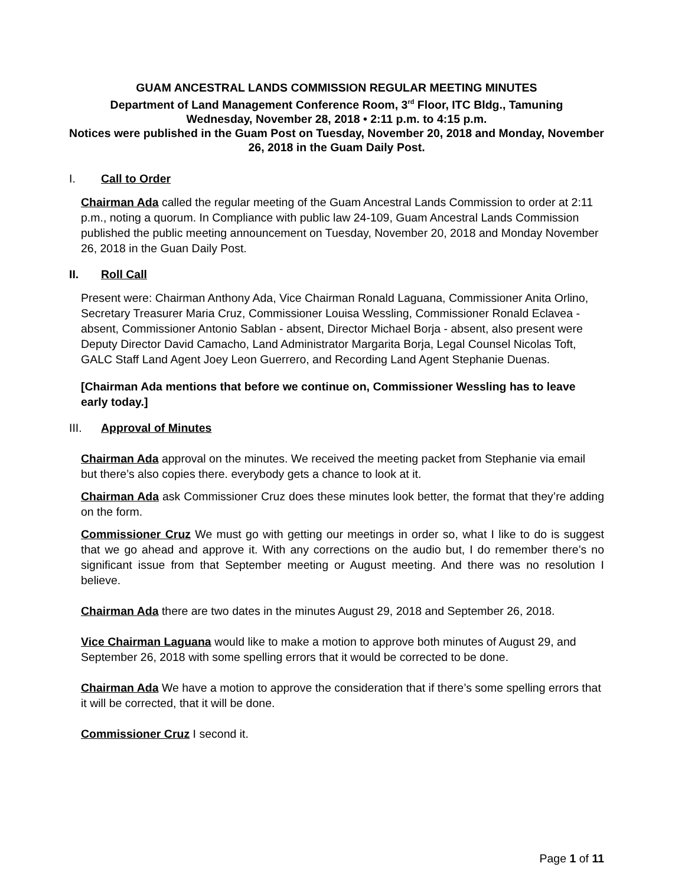GUAM ANCESTRAL LANDS COMMISSION REGULAR MEETING MINUTES
Department of Land Management Conference Room, 3<sup>rd</sup> Floor, ITC Bldg., Tamuning
Wednesday, November 28, 2018 • 2:11 p.m. to 4:15 p.m.
Notices were published in the Guam Post on Tuesday, November 20, 2018 and Monday, November 26, 2018 in the Guam Daily Post.
I. Call to Order
Chairman Ada called the regular meeting of the Guam Ancestral Lands Commission to order at 2:11 p.m., noting a quorum. In Compliance with public law 24-109, Guam Ancestral Lands Commission published the public meeting announcement on Tuesday, November 20, 2018 and Monday November 26, 2018 in the Guan Daily Post.
II. Roll Call
Present were: Chairman Anthony Ada, Vice Chairman Ronald Laguana, Commissioner Anita Orlino, Secretary Treasurer Maria Cruz, Commissioner Louisa Wessling, Commissioner Ronald Eclavea - absent, Commissioner Antonio Sablan - absent, Director Michael Borja - absent, also present were Deputy Director David Camacho, Land Administrator Margarita Borja, Legal Counsel Nicolas Toft, GALC Staff Land Agent Joey Leon Guerrero, and Recording Land Agent Stephanie Duenas.
[Chairman Ada mentions that before we continue on, Commissioner Wessling has to leave early today.]
III. Approval of Minutes
Chairman Ada approval on the minutes. We received the meeting packet from Stephanie via email but there’s also copies there. everybody gets a chance to look at it.
Chairman Ada ask Commissioner Cruz does these minutes look better, the format that they’re adding on the form.
Commissioner Cruz We must go with getting our meetings in order so, what I like to do is suggest that we go ahead and approve it. With any corrections on the audio but, I do remember there’s no significant issue from that September meeting or August meeting. And there was no resolution I believe.
Chairman Ada there are two dates in the minutes August 29, 2018 and September 26, 2018.
Vice Chairman Laguana would like to make a motion to approve both minutes of August 29, and September 26, 2018 with some spelling errors that it would be corrected to be done.
Chairman Ada We have a motion to approve the consideration that if there’s some spelling errors that it will be corrected, that it will be done.
Commissioner Cruz I second it.
Page 1 of 11